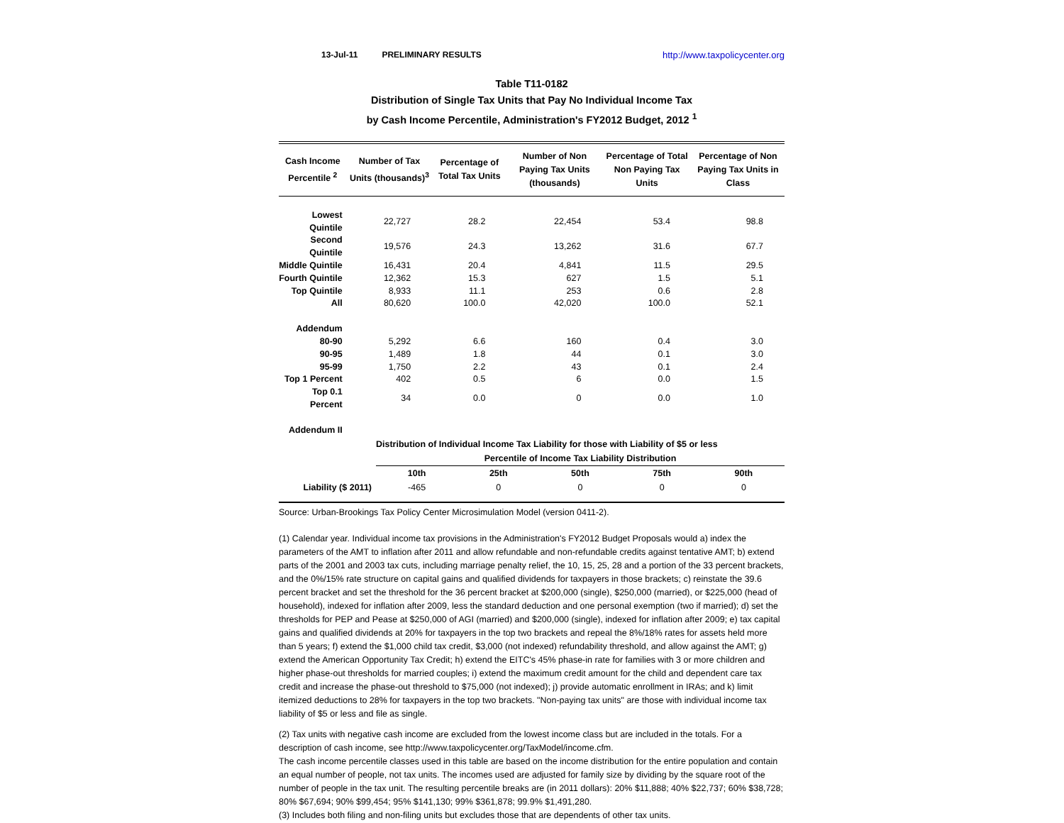13-Jul-11 PRELIMINARY RESULTS http://www.taxpolicycenter.org
Table T11-0182
Distribution of Single Tax Units that Pay No Individual Income Tax
by Cash Income Percentile, Administration's FY2012 Budget, 2012 <sup>1</sup>
| Cash Income Percentile <sup>2</sup> | Number of Tax Units (thousands)<sup>3</sup> | Percentage of Total Tax Units | Number of Non Paying Tax Units (thousands) | Percentage of Total Non Paying Tax Units | Percentage of Non Paying Tax Units in Class |
| --- | --- | --- | --- | --- | --- |
| Lowest Quintile | 22,727 | 28.2 | 22,454 | 53.4 | 98.8 |
| Second Quintile | 19,576 | 24.3 | 13,262 | 31.6 | 67.7 |
| Middle Quintile | 16,431 | 20.4 | 4,841 | 11.5 | 29.5 |
| Fourth Quintile | 12,362 | 15.3 | 627 | 1.5 | 5.1 |
| Top Quintile | 8,933 | 11.1 | 253 | 0.6 | 2.8 |
| All | 80,620 | 100.0 | 42,020 | 100.0 | 52.1 |
| Addendum | | | | | |
| 80-90 | 5,292 | 6.6 | 160 | 0.4 | 3.0 |
| 90-95 | 1,489 | 1.8 | 44 | 0.1 | 3.0 |
| 95-99 | 1,750 | 2.2 | 43 | 0.1 | 2.4 |
| Top 1 Percent | 402 | 0.5 | 6 | 0.0 | 1.5 |
| Top 0.1 Percent | 34 | 0.0 | 0 | 0.0 | 1.0 |
| Addendum II | | | | | |
| | Distribution of Individual Income Tax Liability for those with Liability of $5 or less | | | | |
| | Percentile of Income Tax Liability Distribution | | | | |
| | 10th | 25th | 50th | 75th | 90th |
| Liability ($ 2011) | -465 | 0 | 0 | 0 | 0 |
Source: Urban-Brookings Tax Policy Center Microsimulation Model (version 0411-2).
(1) Calendar year. Individual income tax provisions in the Administration's FY2012 Budget Proposals would a) index the parameters of the AMT to inflation after 2011 and allow refundable and non-refundable credits against tentative AMT; b) extend parts of the 2001 and 2003 tax cuts, including marriage penalty relief, the 10, 15, 25, 28 and a portion of the 33 percent brackets, and the 0%/15% rate structure on capital gains and qualified dividends for taxpayers in those brackets; c) reinstate the 39.6 percent bracket and set the threshold for the 36 percent bracket at $200,000 (single), $250,000 (married), or $225,000 (head of household), indexed for inflation after 2009, less the standard deduction and one personal exemption (two if married); d) set the thresholds for PEP and Pease at $250,000 of AGI (married) and $200,000 (single), indexed for inflation after 2009; e) tax capital gains and qualified dividends at 20% for taxpayers in the top two brackets and repeal the 8%/18% rates for assets held more than 5 years; f) extend the $1,000 child tax credit, $3,000 (not indexed) refundability threshold, and allow against the AMT; g) extend the American Opportunity Tax Credit; h) extend the EITC's 45% phase-in rate for families with 3 or more children and higher phase-out thresholds for married couples; i) extend the maximum credit amount for the child and dependent care tax credit and increase the phase-out threshold to $75,000 (not indexed); j) provide automatic enrollment in IRAs; and k) limit itemized deductions to 28% for taxpayers in the top two brackets. "Non-paying tax units" are those with individual income tax liability of $5 or less and file as single.
(2) Tax units with negative cash income are excluded from the lowest income class but are included in the totals. For a description of cash income, see http://www.taxpolicycenter.org/TaxModel/income.cfm.
The cash income percentile classes used in this table are based on the income distribution for the entire population and contain an equal number of people, not tax units. The incomes used are adjusted for family size by dividing by the square root of the number of people in the tax unit. The resulting percentile breaks are (in 2011 dollars): 20% $11,888; 40% $22,737; 60% $38,728; 80% $67,694; 90% $99,454; 95% $141,130; 99% $361,878; 99.9% $1,491,280.
(3) Includes both filing and non-filing units but excludes those that are dependents of other tax units.